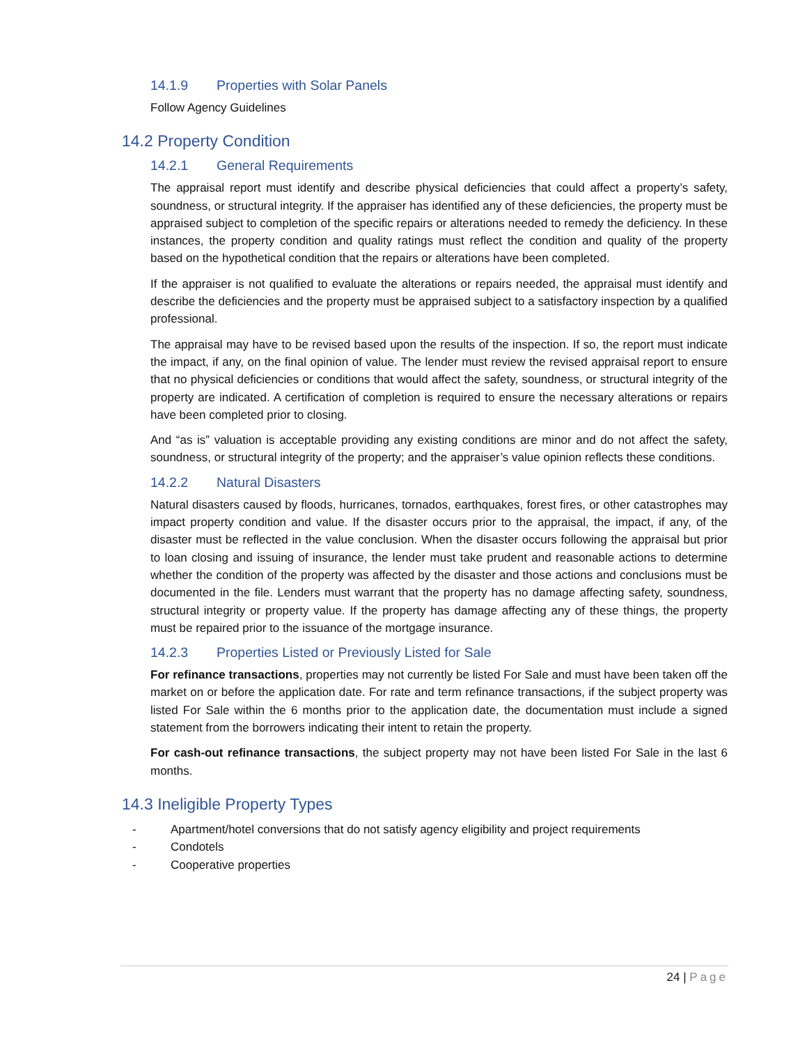14.1.9 Properties with Solar Panels
Follow Agency Guidelines
14.2 Property Condition
14.2.1 General Requirements
The appraisal report must identify and describe physical deficiencies that could affect a property’s safety, soundness, or structural integrity. If the appraiser has identified any of these deficiencies, the property must be appraised subject to completion of the specific repairs or alterations needed to remedy the deficiency. In these instances, the property condition and quality ratings must reflect the condition and quality of the property based on the hypothetical condition that the repairs or alterations have been completed.
If the appraiser is not qualified to evaluate the alterations or repairs needed, the appraisal must identify and describe the deficiencies and the property must be appraised subject to a satisfactory inspection by a qualified professional.
The appraisal may have to be revised based upon the results of the inspection. If so, the report must indicate the impact, if any, on the final opinion of value. The lender must review the revised appraisal report to ensure that no physical deficiencies or conditions that would affect the safety, soundness, or structural integrity of the property are indicated. A certification of completion is required to ensure the necessary alterations or repairs have been completed prior to closing.
And “as is” valuation is acceptable providing any existing conditions are minor and do not affect the safety, soundness, or structural integrity of the property; and the appraiser’s value opinion reflects these conditions.
14.2.2 Natural Disasters
Natural disasters caused by floods, hurricanes, tornados, earthquakes, forest fires, or other catastrophes may impact property condition and value. If the disaster occurs prior to the appraisal, the impact, if any, of the disaster must be reflected in the value conclusion. When the disaster occurs following the appraisal but prior to loan closing and issuing of insurance, the lender must take prudent and reasonable actions to determine whether the condition of the property was affected by the disaster and those actions and conclusions must be documented in the file. Lenders must warrant that the property has no damage affecting safety, soundness, structural integrity or property value. If the property has damage affecting any of these things, the property must be repaired prior to the issuance of the mortgage insurance.
14.2.3 Properties Listed or Previously Listed for Sale
For refinance transactions, properties may not currently be listed For Sale and must have been taken off the market on or before the application date. For rate and term refinance transactions, if the subject property was listed For Sale within the 6 months prior to the application date, the documentation must include a signed statement from the borrowers indicating their intent to retain the property.
For cash-out refinance transactions, the subject property may not have been listed For Sale in the last 6 months.
14.3 Ineligible Property Types
- Apartment/hotel conversions that do not satisfy agency eligibility and project requirements
- Condotels
- Cooperative properties
24 | Page